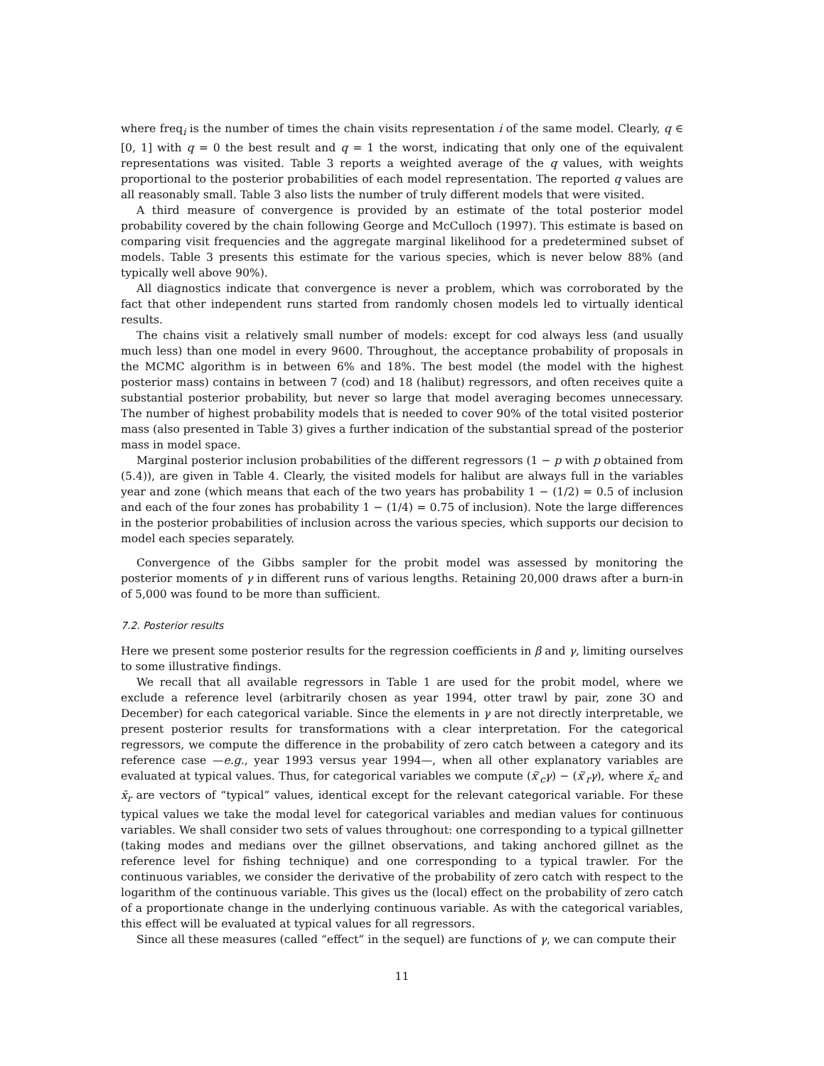where freq<sub>i</sub> is the number of times the chain visits representation i of the same model. Clearly, q ∈ [0, 1] with q = 0 the best result and q = 1 the worst, indicating that only one of the equivalent representations was visited. Table 3 reports a weighted average of the q values, with weights proportional to the posterior probabilities of each model representation. The reported q values are all reasonably small. Table 3 also lists the number of truly different models that were visited.
A third measure of convergence is provided by an estimate of the total posterior model probability covered by the chain following George and McCulloch (1997). This estimate is based on comparing visit frequencies and the aggregate marginal likelihood for a predetermined subset of models. Table 3 presents this estimate for the various species, which is never below 88% (and typically well above 90%).
All diagnostics indicate that convergence is never a problem, which was corroborated by the fact that other independent runs started from randomly chosen models led to virtually identical results.
The chains visit a relatively small number of models: except for cod always less (and usually much less) than one model in every 9600. Throughout, the acceptance probability of proposals in the MCMC algorithm is in between 6% and 18%. The best model (the model with the highest posterior mass) contains in between 7 (cod) and 18 (halibut) regressors, and often receives quite a substantial posterior probability, but never so large that model averaging becomes unnecessary. The number of highest probability models that is needed to cover 90% of the total visited posterior mass (also presented in Table 3) gives a further indication of the substantial spread of the posterior mass in model space.
Marginal posterior inclusion probabilities of the different regressors (1 − p with p obtained from (5.4)), are given in Table 4. Clearly, the visited models for halibut are always full in the variables year and zone (which means that each of the two years has probability 1 − (1/2) = 0.5 of inclusion and each of the four zones has probability 1 − (1/4) = 0.75 of inclusion). Note the large differences in the posterior probabilities of inclusion across the various species, which supports our decision to model each species separately.
Convergence of the Gibbs sampler for the probit model was assessed by monitoring the posterior moments of γ in different runs of various lengths. Retaining 20,000 draws after a burn-in of 5,000 was found to be more than sufficient.
7.2. Posterior results
Here we present some posterior results for the regression coefficients in β and γ, limiting ourselves to some illustrative findings.
We recall that all available regressors in Table 1 are used for the probit model, where we exclude a reference level (arbitrarily chosen as year 1994, otter trawl by pair, zone 3O and December) for each categorical variable. Since the elements in γ are not directly interpretable, we present posterior results for transformations with a clear interpretation. For the categorical regressors, we compute the difference in the probability of zero catch between a category and its reference case —e.g., year 1993 versus year 1994—, when all other explanatory variables are evaluated at typical values. Thus, for categorical variables we compute (x̄′<sub>c</sub>γ) − (x̄′<sub>r</sub>γ), where x̄<sub>c</sub> and x̄<sub>r</sub> are vectors of “typical” values, identical except for the relevant categorical variable. For these typical values we take the modal level for categorical variables and median values for continuous variables. We shall consider two sets of values throughout: one corresponding to a typical gillnetter (taking modes and medians over the gillnet observations, and taking anchored gillnet as the reference level for fishing technique) and one corresponding to a typical trawler. For the continuous variables, we consider the derivative of the probability of zero catch with respect to the logarithm of the continuous variable. This gives us the (local) effect on the probability of zero catch of a proportionate change in the underlying continuous variable. As with the categorical variables, this effect will be evaluated at typical values for all regressors.
Since all these measures (called “effect” in the sequel) are functions of γ, we can compute their
11